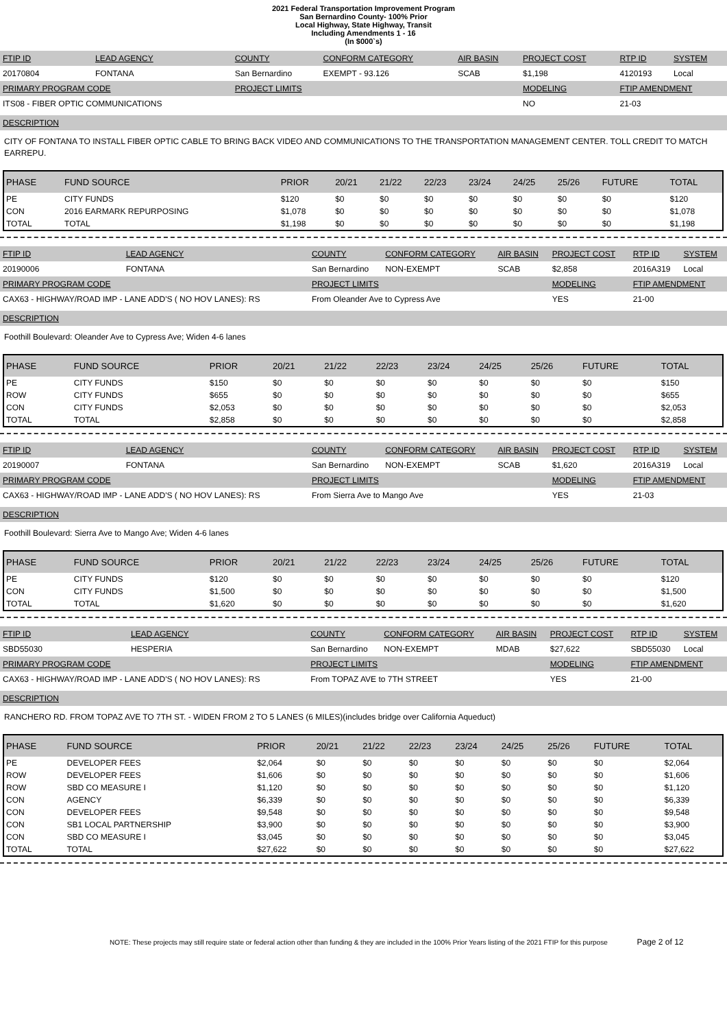2021 Federal Transportation Improvement Program
San Bernardino County- 100% Prior
Local Highway, State Highway, Transit
Including Amendments 1 - 16
(In $000`s)
| FTIP ID | LEAD AGENCY | COUNTY | CONFORM CATEGORY | AIR BASIN | PROJECT COST | RTP ID | SYSTEM |
| 20170804 | FONTANA | San Bernardino | EXEMPT - 93.126 | SCAB | $1,198 | 4120193 | Local |
| PRIMARY PROGRAM CODE | | PROJECT LIMITS | | | MODELING | FTIP AMENDMENT | |
| ITS08 - FIBER OPTIC COMMUNICATIONS | | | | | NO | 21-03 | |
DESCRIPTION
CITY OF FONTANA TO INSTALL FIBER OPTIC CABLE TO BRING BACK VIDEO AND COMMUNICATIONS TO THE TRANSPORTATION MANAGEMENT CENTER. TOLL CREDIT TO MATCH EARREPU.
| PHASE | FUND SOURCE | PRIOR | 20/21 | 21/22 | 22/23 | 23/24 | 24/25 | 25/26 | FUTURE | TOTAL |
| --- | --- | --- | --- | --- | --- | --- | --- | --- | --- | --- |
| PE | CITY FUNDS | $120 | $0 | $0 | $0 | $0 | $0 | $0 | $0 | $120 |
| CON | 2016 EARMARK REPURPOSING | $1,078 | $0 | $0 | $0 | $0 | $0 | $0 | $0 | $1,078 |
| TOTAL | TOTAL | $1,198 | $0 | $0 | $0 | $0 | $0 | $0 | $0 | $1,198 |
| FTIP ID | LEAD AGENCY | COUNTY | CONFORM CATEGORY | AIR BASIN | PROJECT COST | RTP ID | SYSTEM |
| 20190006 | FONTANA | San Bernardino | NON-EXEMPT | SCAB | $2,858 | 2016A319 | Local |
| PRIMARY PROGRAM CODE | | PROJECT LIMITS | | | MODELING | FTIP AMENDMENT | |
| CAX63 - HIGHWAY/ROAD IMP - LANE ADD'S ( NO HOV LANES): RS | | From Oleander Ave to Cypress Ave | | | YES | 21-00 | |
DESCRIPTION
Foothill Boulevard: Oleander Ave to Cypress Ave; Widen 4-6 lanes
| PHASE | FUND SOURCE | PRIOR | 20/21 | 21/22 | 22/23 | 23/24 | 24/25 | 25/26 | FUTURE | TOTAL |
| --- | --- | --- | --- | --- | --- | --- | --- | --- | --- | --- |
| PE | CITY FUNDS | $150 | $0 | $0 | $0 | $0 | $0 | $0 | $0 | $150 |
| ROW | CITY FUNDS | $655 | $0 | $0 | $0 | $0 | $0 | $0 | $0 | $655 |
| CON | CITY FUNDS | $2,053 | $0 | $0 | $0 | $0 | $0 | $0 | $0 | $2,053 |
| TOTAL | TOTAL | $2,858 | $0 | $0 | $0 | $0 | $0 | $0 | $0 | $2,858 |
| FTIP ID | LEAD AGENCY | COUNTY | CONFORM CATEGORY | AIR BASIN | PROJECT COST | RTP ID | SYSTEM |
| 20190007 | FONTANA | San Bernardino | NON-EXEMPT | SCAB | $1,620 | 2016A319 | Local |
| PRIMARY PROGRAM CODE | | PROJECT LIMITS | | | MODELING | FTIP AMENDMENT | |
| CAX63 - HIGHWAY/ROAD IMP - LANE ADD'S ( NO HOV LANES): RS | | From Sierra Ave to Mango Ave | | | YES | 21-03 | |
DESCRIPTION
Foothill Boulevard: Sierra Ave to Mango Ave; Widen 4-6 lanes
| PHASE | FUND SOURCE | PRIOR | 20/21 | 21/22 | 22/23 | 23/24 | 24/25 | 25/26 | FUTURE | TOTAL |
| --- | --- | --- | --- | --- | --- | --- | --- | --- | --- | --- |
| PE | CITY FUNDS | $120 | $0 | $0 | $0 | $0 | $0 | $0 | $0 | $120 |
| CON | CITY FUNDS | $1,500 | $0 | $0 | $0 | $0 | $0 | $0 | $0 | $1,500 |
| TOTAL | TOTAL | $1,620 | $0 | $0 | $0 | $0 | $0 | $0 | $0 | $1,620 |
| FTIP ID | LEAD AGENCY | COUNTY | CONFORM CATEGORY | AIR BASIN | PROJECT COST | RTP ID | SYSTEM |
| SBD55030 | HESPERIA | San Bernardino | NON-EXEMPT | MDAB | $27,622 | SBD55030 | Local |
| PRIMARY PROGRAM CODE | | PROJECT LIMITS | | | MODELING | FTIP AMENDMENT | |
| CAX63 - HIGHWAY/ROAD IMP - LANE ADD'S ( NO HOV LANES): RS | | From TOPAZ AVE to 7TH STREET | | | YES | 21-00 | |
DESCRIPTION
RANCHERO RD. FROM TOPAZ AVE TO 7TH ST. - WIDEN FROM 2 TO 5 LANES (6 MILES)(includes bridge over California Aqueduct)
| PHASE | FUND SOURCE | PRIOR | 20/21 | 21/22 | 22/23 | 23/24 | 24/25 | 25/26 | FUTURE | TOTAL |
| --- | --- | --- | --- | --- | --- | --- | --- | --- | --- | --- |
| PE | DEVELOPER FEES | $2,064 | $0 | $0 | $0 | $0 | $0 | $0 | $0 | $2,064 |
| ROW | DEVELOPER FEES | $1,606 | $0 | $0 | $0 | $0 | $0 | $0 | $0 | $1,606 |
| ROW | SBD CO MEASURE I | $1,120 | $0 | $0 | $0 | $0 | $0 | $0 | $0 | $1,120 |
| CON | AGENCY | $6,339 | $0 | $0 | $0 | $0 | $0 | $0 | $0 | $6,339 |
| CON | DEVELOPER FEES | $9,548 | $0 | $0 | $0 | $0 | $0 | $0 | $0 | $9,548 |
| CON | SB1 LOCAL PARTNERSHIP | $3,900 | $0 | $0 | $0 | $0 | $0 | $0 | $0 | $3,900 |
| CON | SBD CO MEASURE I | $3,045 | $0 | $0 | $0 | $0 | $0 | $0 | $0 | $3,045 |
| TOTAL | TOTAL | $27,622 | $0 | $0 | $0 | $0 | $0 | $0 | $0 | $27,622 |
NOTE: These projects may still require state or federal action other than funding & they are included in the 100% Prior Years listing of the 2021 FTIP for this purpose Page 2 of 12